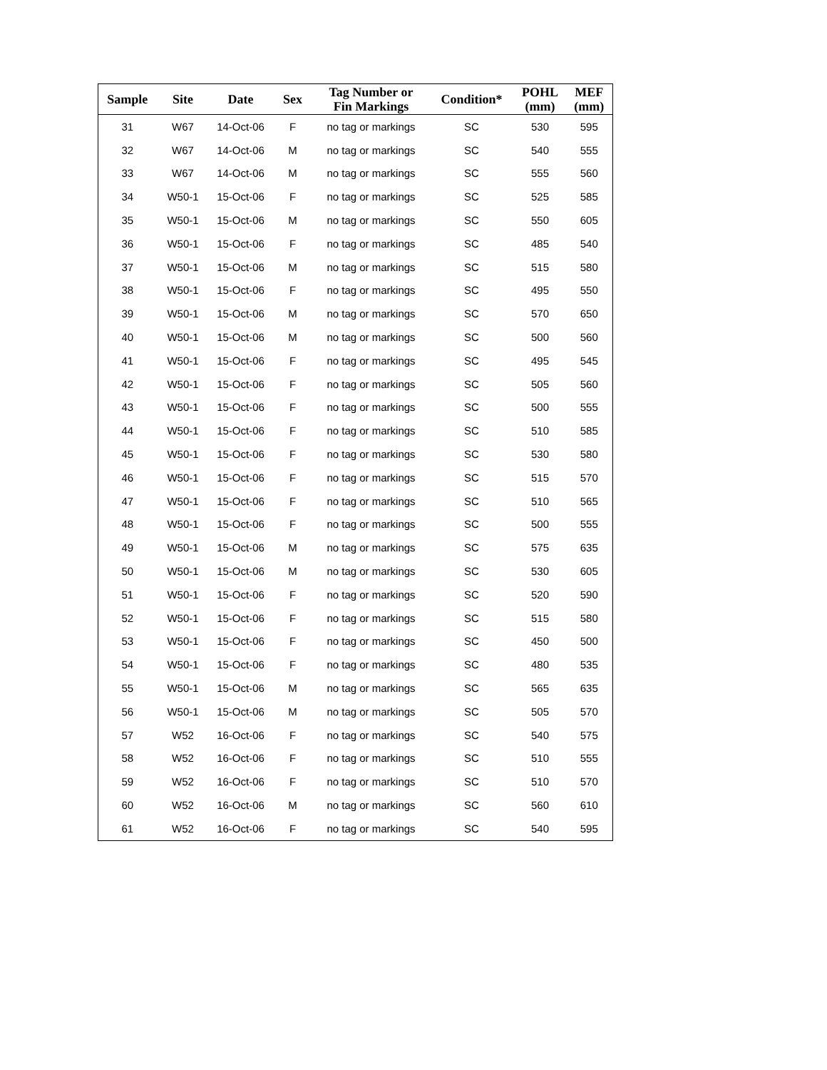| Sample | Site | Date | Sex | Tag Number or Fin Markings | Condition* | POHL (mm) | MEF (mm) |
| --- | --- | --- | --- | --- | --- | --- | --- |
| 31 | W67 | 14-Oct-06 | F | no tag or markings | SC | 530 | 595 |
| 32 | W67 | 14-Oct-06 | M | no tag or markings | SC | 540 | 555 |
| 33 | W67 | 14-Oct-06 | M | no tag or markings | SC | 555 | 560 |
| 34 | W50-1 | 15-Oct-06 | F | no tag or markings | SC | 525 | 585 |
| 35 | W50-1 | 15-Oct-06 | M | no tag or markings | SC | 550 | 605 |
| 36 | W50-1 | 15-Oct-06 | F | no tag or markings | SC | 485 | 540 |
| 37 | W50-1 | 15-Oct-06 | M | no tag or markings | SC | 515 | 580 |
| 38 | W50-1 | 15-Oct-06 | F | no tag or markings | SC | 495 | 550 |
| 39 | W50-1 | 15-Oct-06 | M | no tag or markings | SC | 570 | 650 |
| 40 | W50-1 | 15-Oct-06 | M | no tag or markings | SC | 500 | 560 |
| 41 | W50-1 | 15-Oct-06 | F | no tag or markings | SC | 495 | 545 |
| 42 | W50-1 | 15-Oct-06 | F | no tag or markings | SC | 505 | 560 |
| 43 | W50-1 | 15-Oct-06 | F | no tag or markings | SC | 500 | 555 |
| 44 | W50-1 | 15-Oct-06 | F | no tag or markings | SC | 510 | 585 |
| 45 | W50-1 | 15-Oct-06 | F | no tag or markings | SC | 530 | 580 |
| 46 | W50-1 | 15-Oct-06 | F | no tag or markings | SC | 515 | 570 |
| 47 | W50-1 | 15-Oct-06 | F | no tag or markings | SC | 510 | 565 |
| 48 | W50-1 | 15-Oct-06 | F | no tag or markings | SC | 500 | 555 |
| 49 | W50-1 | 15-Oct-06 | M | no tag or markings | SC | 575 | 635 |
| 50 | W50-1 | 15-Oct-06 | M | no tag or markings | SC | 530 | 605 |
| 51 | W50-1 | 15-Oct-06 | F | no tag or markings | SC | 520 | 590 |
| 52 | W50-1 | 15-Oct-06 | F | no tag or markings | SC | 515 | 580 |
| 53 | W50-1 | 15-Oct-06 | F | no tag or markings | SC | 450 | 500 |
| 54 | W50-1 | 15-Oct-06 | F | no tag or markings | SC | 480 | 535 |
| 55 | W50-1 | 15-Oct-06 | M | no tag or markings | SC | 565 | 635 |
| 56 | W50-1 | 15-Oct-06 | M | no tag or markings | SC | 505 | 570 |
| 57 | W52 | 16-Oct-06 | F | no tag or markings | SC | 540 | 575 |
| 58 | W52 | 16-Oct-06 | F | no tag or markings | SC | 510 | 555 |
| 59 | W52 | 16-Oct-06 | F | no tag or markings | SC | 510 | 570 |
| 60 | W52 | 16-Oct-06 | M | no tag or markings | SC | 560 | 610 |
| 61 | W52 | 16-Oct-06 | F | no tag or markings | SC | 540 | 595 |